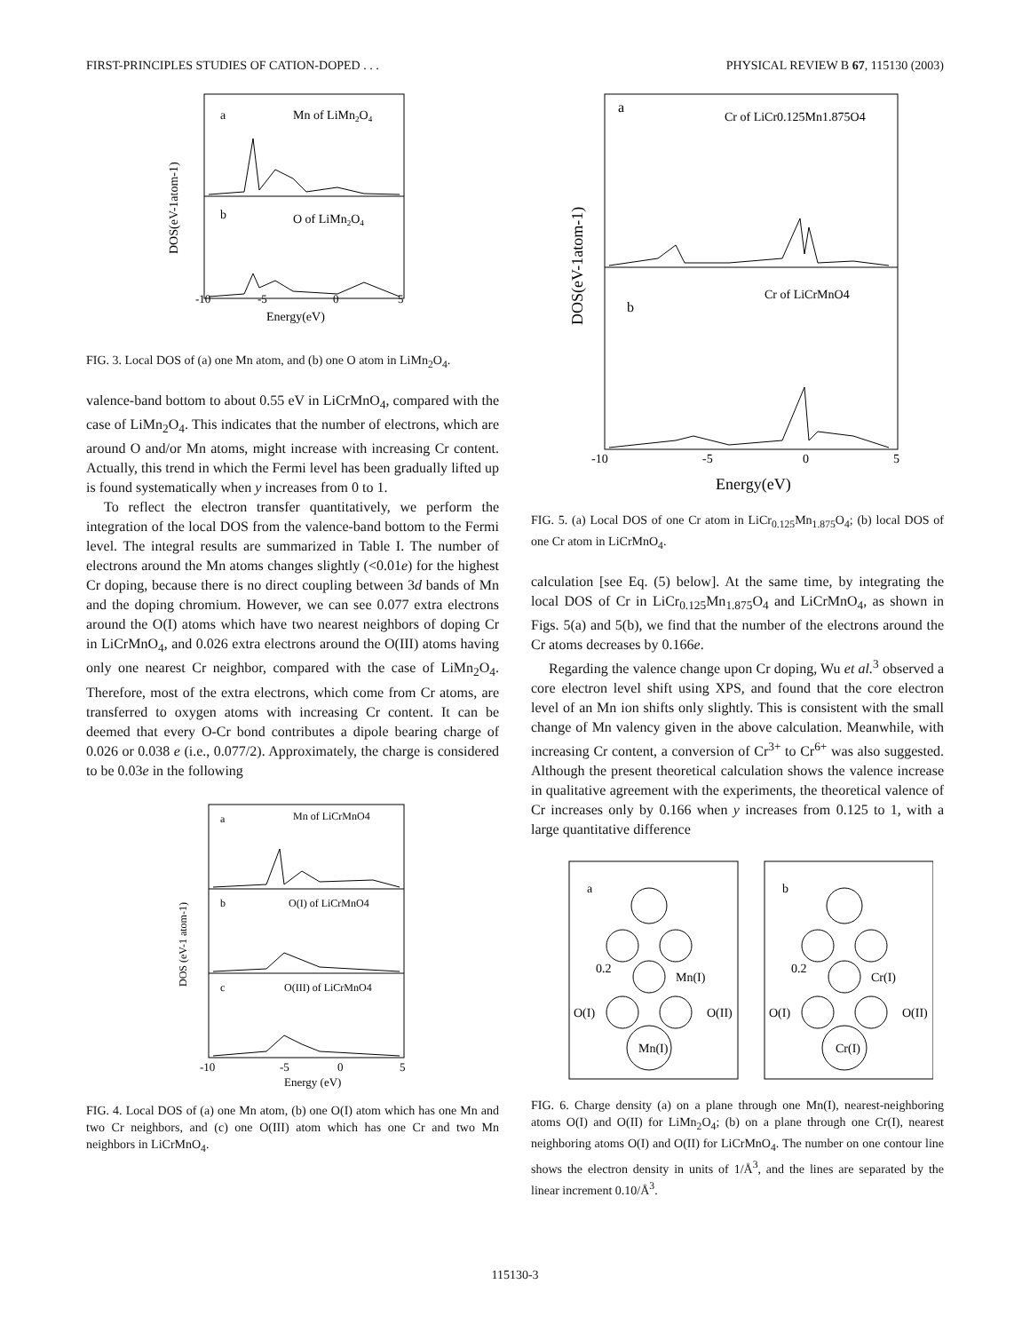FIRST-PRINCIPLES STUDIES OF CATION-DOPED . . . PHYSICAL REVIEW B 67, 115130 (2003)
a
Mn of LiMn2O4
b
O of LiMn2O4
-10
-5
0
5
Energy(eV)
DOS(eV-1atom-1)
FIG. 3. Local DOS of (a) one Mn atom, and (b) one O atom in LiMn<sub>2</sub>O<sub>4</sub>.
valence-band bottom to about 0.55 eV in LiCrMnO<sub>4</sub>, compared with the case of LiMn<sub>2</sub>O<sub>4</sub>. This indicates that the number of electrons, which are around O and/or Mn atoms, might increase with increasing Cr content. Actually, this trend in which the Fermi level has been gradually lifted up is found systematically when y increases from 0 to 1.
To reflect the electron transfer quantitatively, we perform the integration of the local DOS from the valence-band bottom to the Fermi level. The integral results are summarized in Table I. The number of electrons around the Mn atoms changes slightly (<0.01e) for the highest Cr doping, because there is no direct coupling between 3d bands of Mn and the doping chromium. However, we can see 0.077 extra electrons around the O(I) atoms which have two nearest neighbors of doping Cr in LiCrMnO<sub>4</sub>, and 0.026 extra electrons around the O(III) atoms having only one nearest Cr neighbor, compared with the case of LiMn<sub>2</sub>O<sub>4</sub>. Therefore, most of the extra electrons, which come from Cr atoms, are transferred to oxygen atoms with increasing Cr content. It can be deemed that every O-Cr bond contributes a dipole bearing charge of 0.026 or 0.038 e (i.e., 0.077/2). Approximately, the charge is considered to be 0.03e in the following
a
Mn of LiCrMnO4
b
O(I) of LiCrMnO4
c
O(III) of LiCrMnO4
-10
-5
0
5
Energy (eV)
DOS (eV-1 atom-1)
FIG. 4. Local DOS of (a) one Mn atom, (b) one O(I) atom which has one Mn and two Cr neighbors, and (c) one O(III) atom which has one Cr and two Mn neighbors in LiCrMnO<sub>4</sub>.
a
Cr of LiCr0.125Mn1.875O4
b
Cr of LiCrMnO4
-10
-5
0
5
Energy(eV)
DOS(eV-1atom-1)
FIG. 5. (a) Local DOS of one Cr atom in LiCr<sub>0.125</sub>Mn<sub>1.875</sub>O<sub>4</sub>; (b) local DOS of one Cr atom in LiCrMnO<sub>4</sub>.
calculation [see Eq. (5) below]. At the same time, by integrating the local DOS of Cr in LiCr<sub>0.125</sub>Mn<sub>1.875</sub>O<sub>4</sub> and LiCrMnO<sub>4</sub>, as shown in Figs. 5(a) and 5(b), we find that the number of the electrons around the Cr atoms decreases by 0.166e.
Regarding the valence change upon Cr doping, Wu et al.<sup>3</sup> observed a core electron level shift using XPS, and found that the core electron level of an Mn ion shifts only slightly. This is consistent with the small change of Mn valency given in the above calculation. Meanwhile, with increasing Cr content, a conversion of Cr<sup>3+</sup> to Cr<sup>6+</sup> was also suggested. Although the present theoretical calculation shows the valence increase in qualitative agreement with the experiments, the theoretical valence of Cr increases only by 0.166 when y increases from 0.125 to 1, with a large quantitative difference
a
b
0.2
Mn(I)
O(I)
O(II)
Mn(I)
0.2
Cr(I)
O(I)
O(II)
Cr(I)
FIG. 6. Charge density (a) on a plane through one Mn(I), nearest-neighboring atoms O(I) and O(II) for LiMn<sub>2</sub>O<sub>4</sub>; (b) on a plane through one Cr(I), nearest neighboring atoms O(I) and O(II) for LiCrMnO<sub>4</sub>. The number on one contour line shows the electron density in units of 1/Å<sup>3</sup>, and the lines are separated by the linear increment 0.10/Å<sup>3</sup>.
115130-3